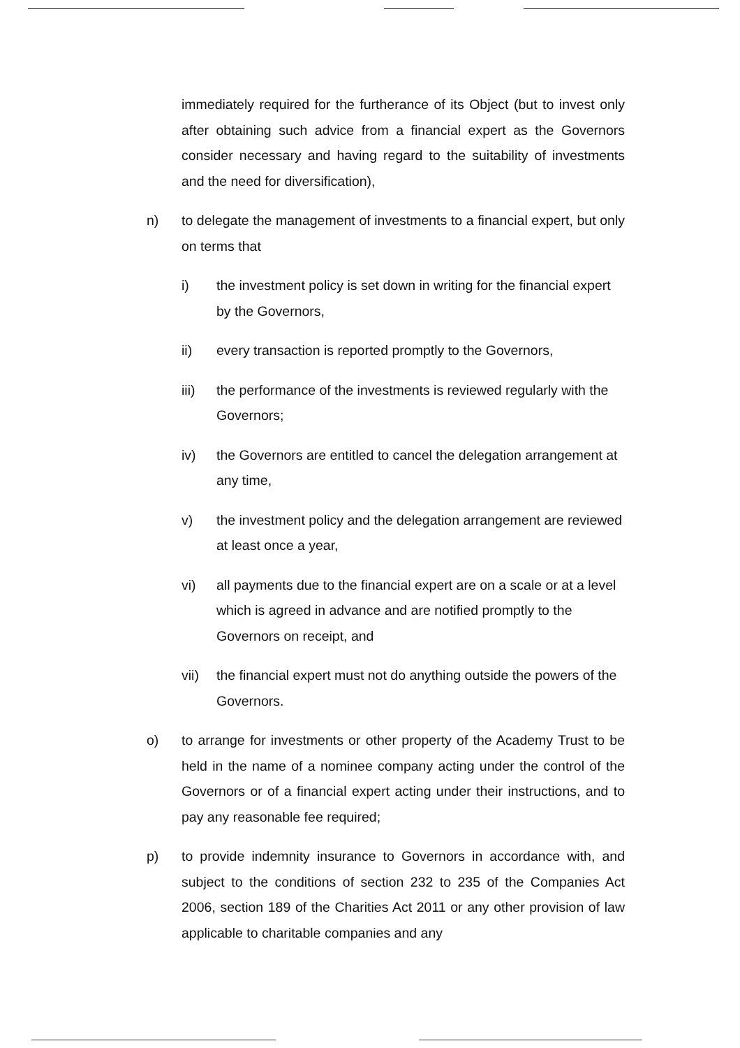immediately required for the furtherance of its Object (but to invest only after obtaining such advice from a financial expert as the Governors consider necessary and having regard to the suitability of investments and the need for diversification),
n) to delegate the management of investments to a financial expert, but only on terms that
i) the investment policy is set down in writing for the financial expert by the Governors,
ii) every transaction is reported promptly to the Governors,
iii) the performance of the investments is reviewed regularly with the Governors;
iv) the Governors are entitled to cancel the delegation arrangement at any time,
v) the investment policy and the delegation arrangement are reviewed at least once a year,
vi) all payments due to the financial expert are on a scale or at a level which is agreed in advance and are notified promptly to the Governors on receipt, and
vii) the financial expert must not do anything outside the powers of the Governors.
o) to arrange for investments or other property of the Academy Trust to be held in the name of a nominee company acting under the control of the Governors or of a financial expert acting under their instructions, and to pay any reasonable fee required;
p) to provide indemnity insurance to Governors in accordance with, and subject to the conditions of section 232 to 235 of the Companies Act 2006, section 189 of the Charities Act 2011 or any other provision of law applicable to charitable companies and any